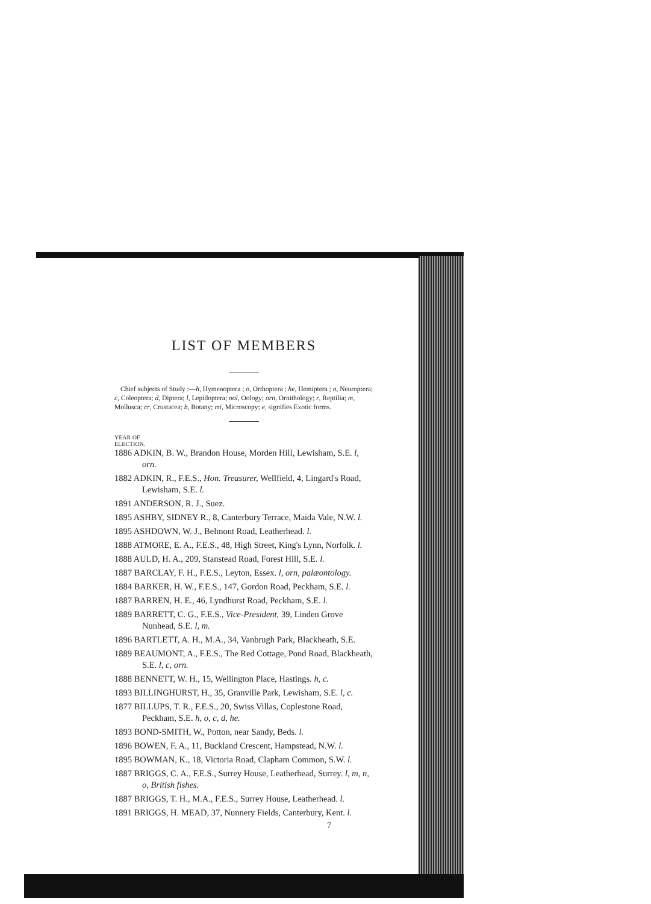LIST OF MEMBERS
Chief subjects of Study :—h, Hymenoptera ; o, Orthoptera ; he, Hemiptera ; n, Neuroptera; c, Coleoptera; d, Diptera; l, Lepidoptera; ool, Oology; orn, Ornithology; r, Reptilia; m, Mollusca; cr, Crustacea; b, Botany; mi, Microscopy; e, signifies Exotic forms.
YEAR OF
ELECTION.
1886 ADKIN, B. W., Brandon House, Morden Hill, Lewisham, S.E. l, orn.
1882 ADKIN, R., F.E.S., Hon. Treasurer, Wellfield, 4, Lingard's Road, Lewisham, S.E. l.
1891 ANDERSON, R. J., Suez.
1895 ASHBY, SIDNEY R., 8, Canterbury Terrace, Maida Vale, N.W. l.
1895 ASHDOWN, W. J., Belmont Road, Leatherhead. l.
1888 ATMORE, E. A., F.E.S., 48, High Street, King's Lynn, Norfolk. l.
1888 AULD, H. A., 209, Stanstead Road, Forest Hill, S.E. l.
1887 BARCLAY, F. H., F.E.S., Leyton, Essex. l, orn, palæontology.
1884 BARKER, H. W., F.E.S., 147, Gordon Road, Peckham, S.E. l.
1887 BARREN, H. E., 46, Lyndhurst Road, Peckham, S.E. l.
1889 BARRETT, C. G., F.E.S., Vice-President, 39, Linden Grove Nunhead, S.E. l, m.
1896 BARTLETT, A. H., M.A., 34, Vanbrugh Park, Blackheath, S.E.
1889 BEAUMONT, A., F.E.S., The Red Cottage, Pond Road, Blackheath, S.E. l, c, orn.
1888 BENNETT, W. H., 15, Wellington Place, Hastings. h, c.
1893 BILLINGHURST, H., 35, Granville Park, Lewisham, S.E. l, c.
1877 BILLUPS, T. R., F.E.S., 20, Swiss Villas, Coplestone Road, Peckham, S.E. h, o, c, d, he.
1893 BOND-SMITH, W., Potton, near Sandy, Beds. l.
1896 BOWEN, F. A., 11, Buckland Crescent, Hampstead, N.W. l.
1895 BOWMAN, K., 18, Victoria Road, Clapham Common, S.W. l.
1887 BRIGGS, C. A., F.E.S., Surrey House, Leatherhead, Surrey. l, m, n, o, British fishes.
1887 BRIGGS, T. H., M.A., F.E.S., Surrey House, Leatherhead. l.
1891 BRIGGS, H. MEAD, 37, Nunnery Fields, Canterbury, Kent. l.
7